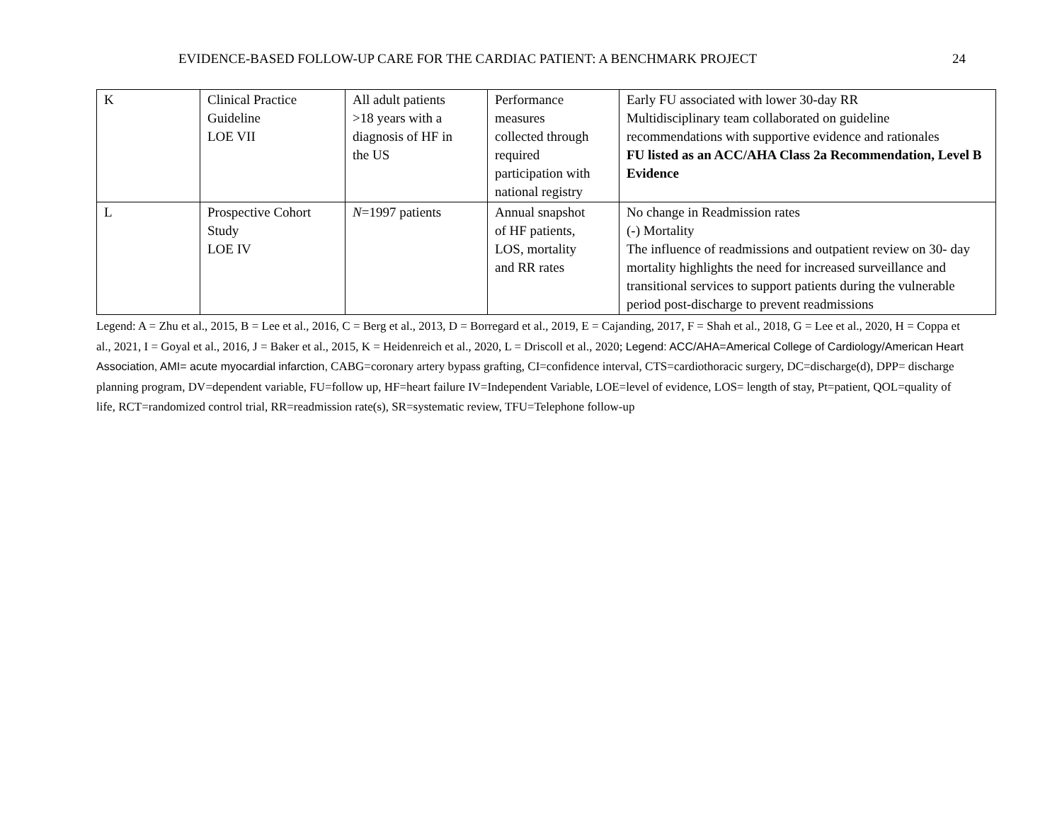EVIDENCE-BASED FOLLOW-UP CARE FOR THE CARDIAC PATIENT: A BENCHMARK PROJECT 24
| K | Clinical Practice Guideline LOE VII | All adult patients >18 years with a diagnosis of HF in the US | Performance measures collected through required participation with national registry | Early FU associated with lower 30-day RR Multidisciplinary team collaborated on guideline recommendations with supportive evidence and rationales FU listed as an ACC/AHA Class 2a Recommendation, Level B Evidence |
| L | Prospective Cohort Study LOE IV | N =1997 patients | Annual snapshot of HF patients, LOS, mortality and RR rates | No change in Readmission rates (-) Mortality The influence of readmissions and outpatient review on 30- day mortality highlights the need for increased surveillance and transitional services to support patients during the vulnerable period post-discharge to prevent readmissions |
Legend: A = Zhu et al., 2015, B = Lee et al., 2016, C = Berg et al., 2013, D = Borregard et al., 2019, E = Cajanding, 2017, F = Shah et al., 2018, G = Lee et al., 2020, H = Coppa et al., 2021, I = Goyal et al., 2016, J = Baker et al., 2015, K = Heidenreich et al., 2020, L = Driscoll et al., 2020; Legend: ACC/AHA=Americal College of Cardiology/American Heart Association, AMI= acute myocardial infarction, CABG=coronary artery bypass grafting, CI=confidence interval, CTS=cardiothoracic surgery, DC=discharge(d), DPP= discharge planning program, DV=dependent variable, FU=follow up, HF=heart failure IV=Independent Variable, LOE=level of evidence, LOS= length of stay, Pt=patient, QOL=quality of life, RCT=randomized control trial, RR=readmission rate(s), SR=systematic review, TFU=Telephone follow-up